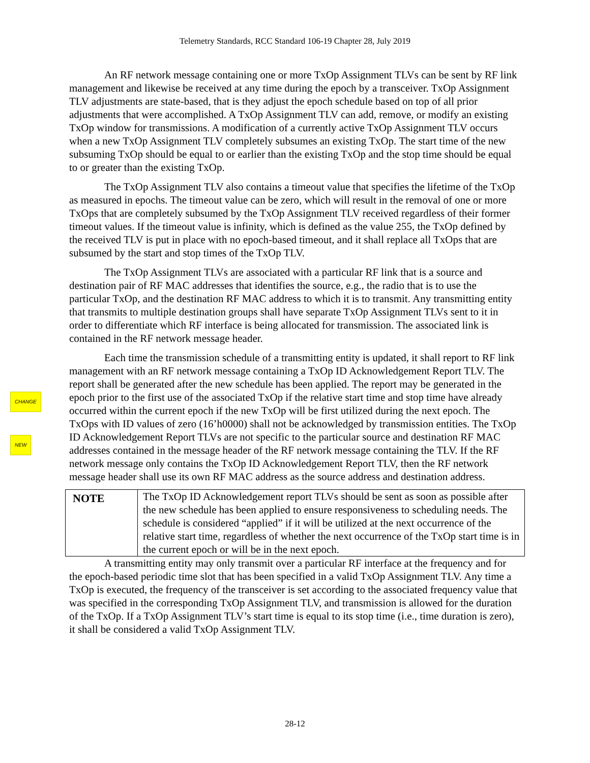Telemetry Standards, RCC Standard 106-19 Chapter 28, July 2019
CHANGE
NEW
An RF network message containing one or more TxOp Assignment TLVs can be sent by RF link management and likewise be received at any time during the epoch by a transceiver. TxOp Assignment TLV adjustments are state-based, that is they adjust the epoch schedule based on top of all prior adjustments that were accomplished. A TxOp Assignment TLV can add, remove, or modify an existing TxOp window for transmissions. A modification of a currently active TxOp Assignment TLV occurs when a new TxOp Assignment TLV completely subsumes an existing TxOp. The start time of the new subsuming TxOp should be equal to or earlier than the existing TxOp and the stop time should be equal to or greater than the existing TxOp.
The TxOp Assignment TLV also contains a timeout value that specifies the lifetime of the TxOp as measured in epochs. The timeout value can be zero, which will result in the removal of one or more TxOps that are completely subsumed by the TxOp Assignment TLV received regardless of their former timeout values. If the timeout value is infinity, which is defined as the value 255, the TxOp defined by the received TLV is put in place with no epoch-based timeout, and it shall replace all TxOps that are subsumed by the start and stop times of the TxOp TLV.
The TxOp Assignment TLVs are associated with a particular RF link that is a source and destination pair of RF MAC addresses that identifies the source, e.g., the radio that is to use the particular TxOp, and the destination RF MAC address to which it is to transmit. Any transmitting entity that transmits to multiple destination groups shall have separate TxOp Assignment TLVs sent to it in order to differentiate which RF interface is being allocated for transmission. The associated link is contained in the RF network message header.
Each time the transmission schedule of a transmitting entity is updated, it shall report to RF link management with an RF network message containing a TxOp ID Acknowledgement Report TLV. The report shall be generated after the new schedule has been applied. The report may be generated in the epoch prior to the first use of the associated TxOp if the relative start time and stop time have already occurred within the current epoch if the new TxOp will be first utilized during the next epoch. The TxOps with ID values of zero (16’h0000) shall not be acknowledged by transmission entities. The TxOp ID Acknowledgement Report TLVs are not specific to the particular source and destination RF MAC addresses contained in the message header of the RF network message containing the TLV. If the RF network message only contains the TxOp ID Acknowledgement Report TLV, then the RF network message header shall use its own RF MAC address as the source address and destination address.
NOTE
The TxOp ID Acknowledgement report TLVs should be sent as soon as possible after the new schedule has been applied to ensure responsiveness to scheduling needs. The schedule is considered “applied” if it will be utilized at the next occurrence of the relative start time, regardless of whether the next occurrence of the TxOp start time is in the current epoch or will be in the next epoch.
A transmitting entity may only transmit over a particular RF interface at the frequency and for the epoch-based periodic time slot that has been specified in a valid TxOp Assignment TLV. Any time a TxOp is executed, the frequency of the transceiver is set according to the associated frequency value that was specified in the corresponding TxOp Assignment TLV, and transmission is allowed for the duration of the TxOp. If a TxOp Assignment TLV’s start time is equal to its stop time (i.e., time duration is zero), it shall be considered a valid TxOp Assignment TLV.
28-12